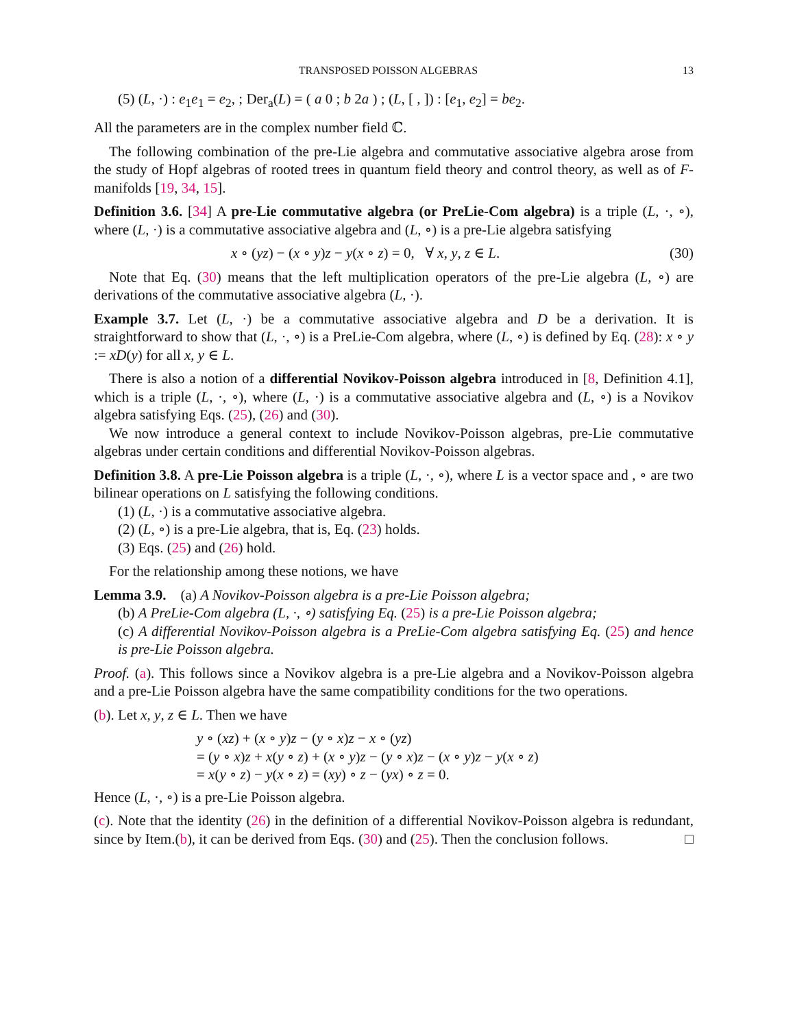TRANSPOSED POISSON ALGEBRAS 13
(5) (L, ·) : e<sub>1</sub>e<sub>1</sub> = e<sub>2</sub>, ; Der<sub>a</sub>(L) = ( a 0 ; b 2a ) ; (L, [ , ]) : [e<sub>1</sub>, e<sub>2</sub>] = be<sub>2</sub>.
All the parameters are in the complex number field ℂ.
The following combination of the pre-Lie algebra and commutative associative algebra arose from the study of Hopf algebras of rooted trees in quantum field theory and control theory, as well as of F-manifolds [19, 34, 15].
Definition 3.6. [34] A pre-Lie commutative algebra (or PreLie-Com algebra) is a triple (L, ·, ∘), where (L, ·) is a commutative associative algebra and (L, ∘) is a pre-Lie algebra satisfying
x ∘ (yz) − (x ∘ y)z − y(x ∘ z) = 0, ∀ x, y, z ∈ L. (30)
Note that Eq. (30) means that the left multiplication operators of the pre-Lie algebra (L, ∘) are derivations of the commutative associative algebra (L, ·).
Example 3.7. Let (L, ·) be a commutative associative algebra and D be a derivation. It is straightforward to show that (L, ·, ∘) is a PreLie-Com algebra, where (L, ∘) is defined by Eq. (28): x ∘ y := xD(y) for all x, y ∈ L.
There is also a notion of a differential Novikov-Poisson algebra introduced in [8, Definition 4.1], which is a triple (L, ·, ∘), where (L, ·) is a commutative associative algebra and (L, ∘) is a Novikov algebra satisfying Eqs. (25), (26) and (30).
We now introduce a general context to include Novikov-Poisson algebras, pre-Lie commutative algebras under certain conditions and differential Novikov-Poisson algebras.
Definition 3.8. A pre-Lie Poisson algebra is a triple (L, ·, ∘), where L is a vector space and , ∘ are two bilinear operations on L satisfying the following conditions.
(1) (L, ·) is a commutative associative algebra.
(2) (L, ∘) is a pre-Lie algebra, that is, Eq. (23) holds.
(3) Eqs. (25) and (26) hold.
For the relationship among these notions, we have
Lemma 3.9. (a) A Novikov-Poisson algebra is a pre-Lie Poisson algebra;
(b) A PreLie-Com algebra (L, ·, ∘) satisfying Eq. (25) is a pre-Lie Poisson algebra;
(c) A differential Novikov-Poisson algebra is a PreLie-Com algebra satisfying Eq. (25) and hence is pre-Lie Poisson algebra.
Proof. (a). This follows since a Novikov algebra is a pre-Lie algebra and a Novikov-Poisson algebra and a pre-Lie Poisson algebra have the same compatibility conditions for the two operations.
(b). Let x, y, z ∈ L. Then we have
y ∘ (xz) + (x ∘ y)z − (y ∘ x)z − x ∘ (yz)
= (y ∘ x)z + x(y ∘ z) + (x ∘ y)z − (y ∘ x)z − (x ∘ y)z − y(x ∘ z)
= x(y ∘ z) − y(x ∘ z) = (xy) ∘ z − (yx) ∘ z = 0.
Hence (L, ·, ∘) is a pre-Lie Poisson algebra.
(c). Note that the identity (26) in the definition of a differential Novikov-Poisson algebra is redundant, since by Item.(b), it can be derived from Eqs. (30) and (25). Then the conclusion follows. □